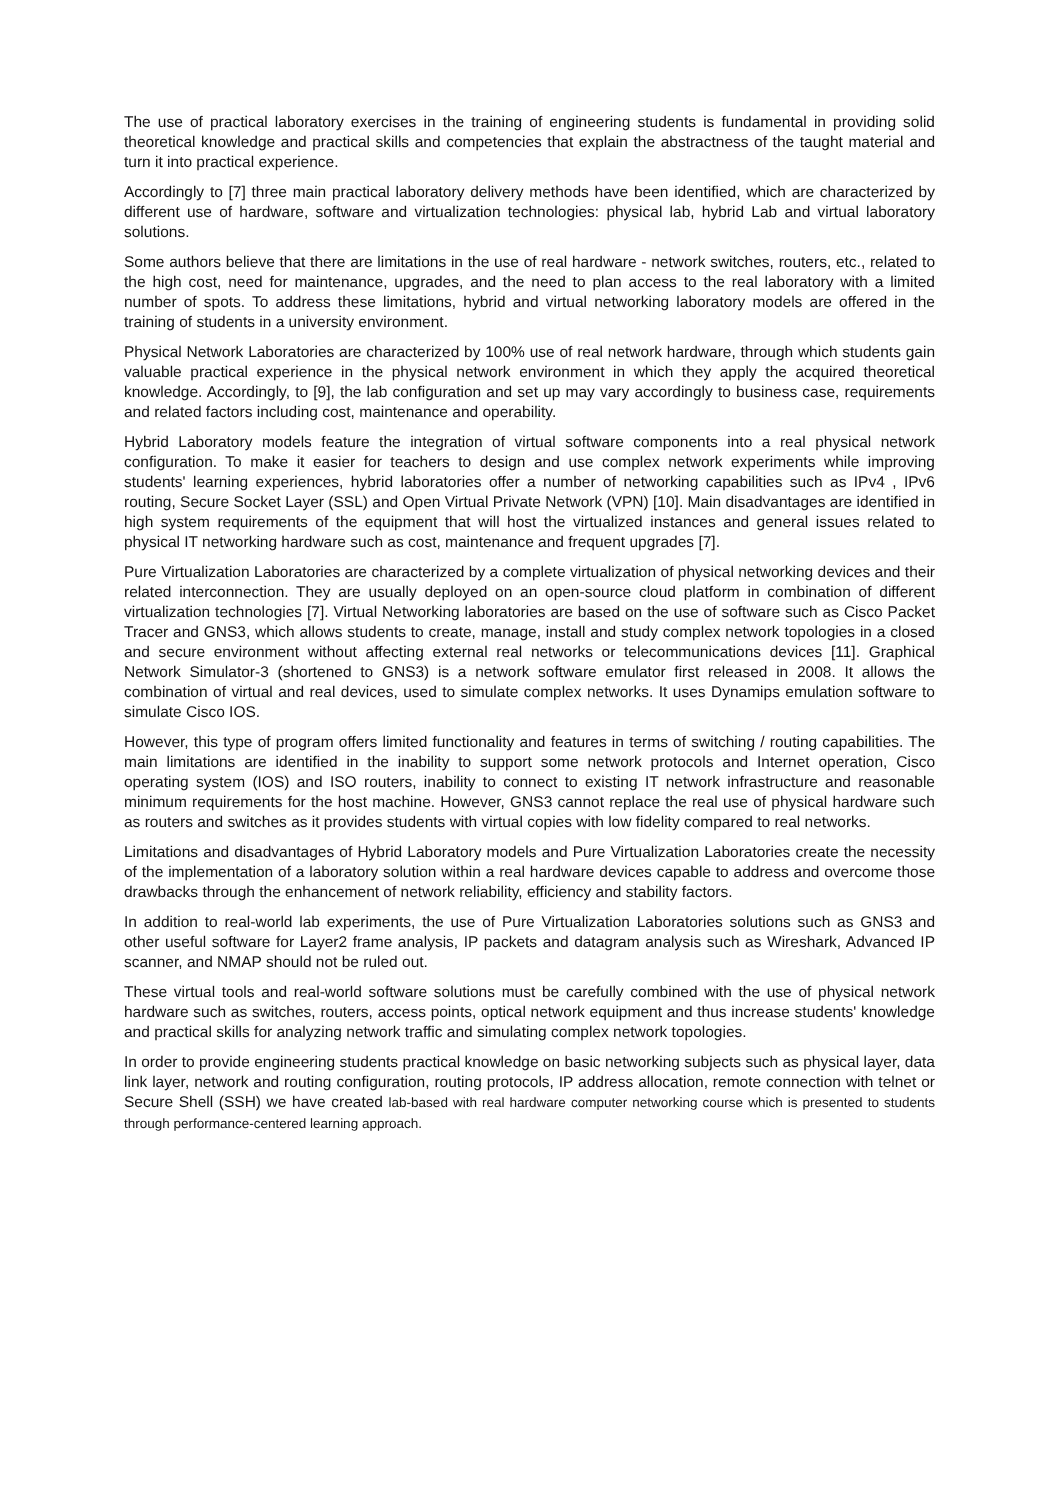The use of practical laboratory exercises in the training of engineering students is fundamental in providing solid theoretical knowledge and practical skills and competencies that explain the abstractness of the taught material and turn it into practical experience.
Accordingly to [7] three main practical laboratory delivery methods have been identified, which are characterized by different use of hardware, software and virtualization technologies: physical lab, hybrid Lab and virtual laboratory solutions.
Some authors believe that there are limitations in the use of real hardware - network switches, routers, etc., related to the high cost, need for maintenance, upgrades, and the need to plan access to the real laboratory with a limited number of spots. To address these limitations, hybrid and virtual networking laboratory models are offered in the training of students in a university environment.
Physical Network Laboratories are characterized by 100% use of real network hardware, through which students gain valuable practical experience in the physical network environment in which they apply the acquired theoretical knowledge. Accordingly, to [9], the lab configuration and set up may vary accordingly to business case, requirements and related factors including cost, maintenance and operability.
Hybrid Laboratory models feature the integration of virtual software components into a real physical network configuration. To make it easier for teachers to design and use complex network experiments while improving students' learning experiences, hybrid laboratories offer a number of networking capabilities such as IPv4 , IPv6 routing, Secure Socket Layer (SSL) and Open Virtual Private Network (VPN) [10]. Main disadvantages are identified in high system requirements of the equipment that will host the virtualized instances and general issues related to physical IT networking hardware such as cost, maintenance and frequent upgrades [7].
Pure Virtualization Laboratories are characterized by a complete virtualization of physical networking devices and their related interconnection. They are usually deployed on an open-source cloud platform in combination of different virtualization technologies [7]. Virtual Networking laboratories are based on the use of software such as Cisco Packet Tracer and GNS3, which allows students to create, manage, install and study complex network topologies in a closed and secure environment without affecting external real networks or telecommunications devices [11]. Graphical Network Simulator-3 (shortened to GNS3) is a network software emulator first released in 2008. It allows the combination of virtual and real devices, used to simulate complex networks. It uses Dynamips emulation software to simulate Cisco IOS.
However, this type of program offers limited functionality and features in terms of switching / routing capabilities. The main limitations are identified in the inability to support some network protocols and Internet operation, Cisco operating system (IOS) and ISO routers, inability to connect to existing IT network infrastructure and reasonable minimum requirements for the host machine. However, GNS3 cannot replace the real use of physical hardware such as routers and switches as it provides students with virtual copies with low fidelity compared to real networks.
Limitations and disadvantages of Hybrid Laboratory models and Pure Virtualization Laboratories create the necessity of the implementation of a laboratory solution within a real hardware devices capable to address and overcome those drawbacks through the enhancement of network reliability, efficiency and stability factors.
In addition to real-world lab experiments, the use of Pure Virtualization Laboratories solutions such as GNS3 and other useful software for Layer2 frame analysis, IP packets and datagram analysis such as Wireshark, Advanced IP scanner, and NMAP should not be ruled out.
These virtual tools and real-world software solutions must be carefully combined with the use of physical network hardware such as switches, routers, access points, optical network equipment and thus increase students' knowledge and practical skills for analyzing network traffic and simulating complex network topologies.
In order to provide engineering students practical knowledge on basic networking subjects such as physical layer, data link layer, network and routing configuration, routing protocols, IP address allocation, remote connection with telnet or Secure Shell (SSH) we have created lab-based with real hardware computer networking course which is presented to students through performance-centered learning approach.